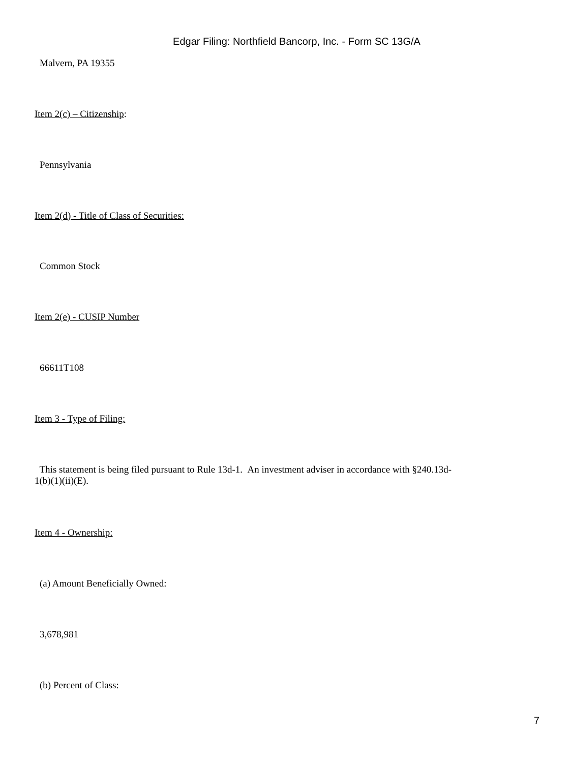Edgar Filing: Northfield Bancorp, Inc. - Form SC 13G/A
Malvern, PA 19355
Item 2(c) – Citizenship:
Pennsylvania
Item 2(d) - Title of Class of Securities:
Common Stock
Item 2(e) - CUSIP Number
66611T108
Item 3 - Type of Filing:
This statement is being filed pursuant to Rule 13d-1. An investment adviser in accordance with §240.13d-1(b)(1)(ii)(E).
Item 4 - Ownership:
(a) Amount Beneficially Owned:
3,678,981
(b) Percent of Class:
7